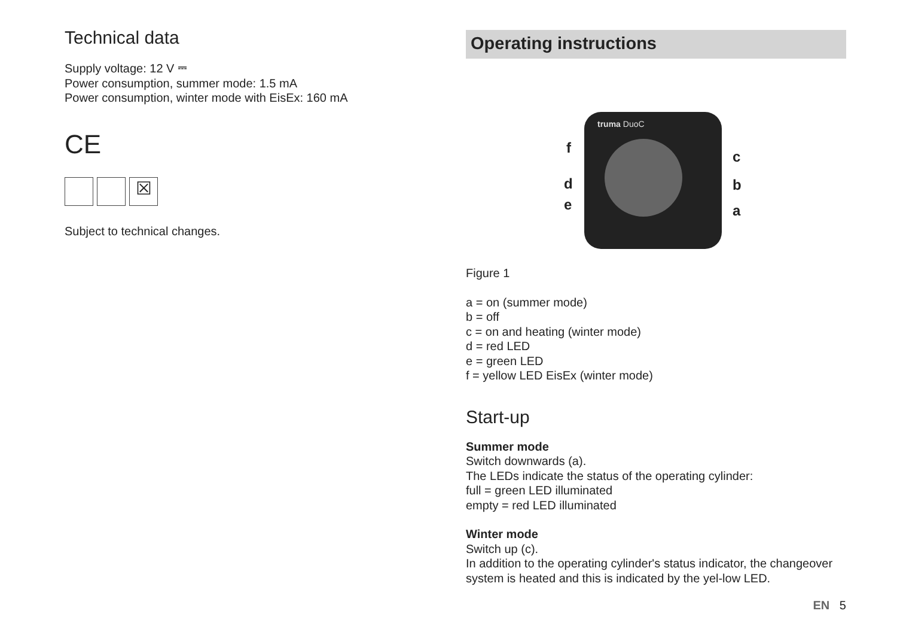Technical data
Supply voltage: 12 V ⎓
Power consumption, summer mode: 1.5 mA
Power consumption, winter mode with EisEx: 160 mA
CE
☒
Subject to technical changes.
Operating instructions
truma DuoC
f
d
e
c
b
a
Figure 1
a = on (summer mode)
b = off
c = on and heating (winter mode)
d = red LED
e = green LED
f = yellow LED EisEx (winter mode)
Start-up
Summer mode
Switch downwards (a).
The LEDs indicate the status of the operating cylinder:
full = green LED illuminated
empty = red LED illuminated
Winter mode
Switch up (c).
In addition to the operating cylinder's status indicator, the changeover system is heated and this is indicated by the yel-low LED.
EN 5